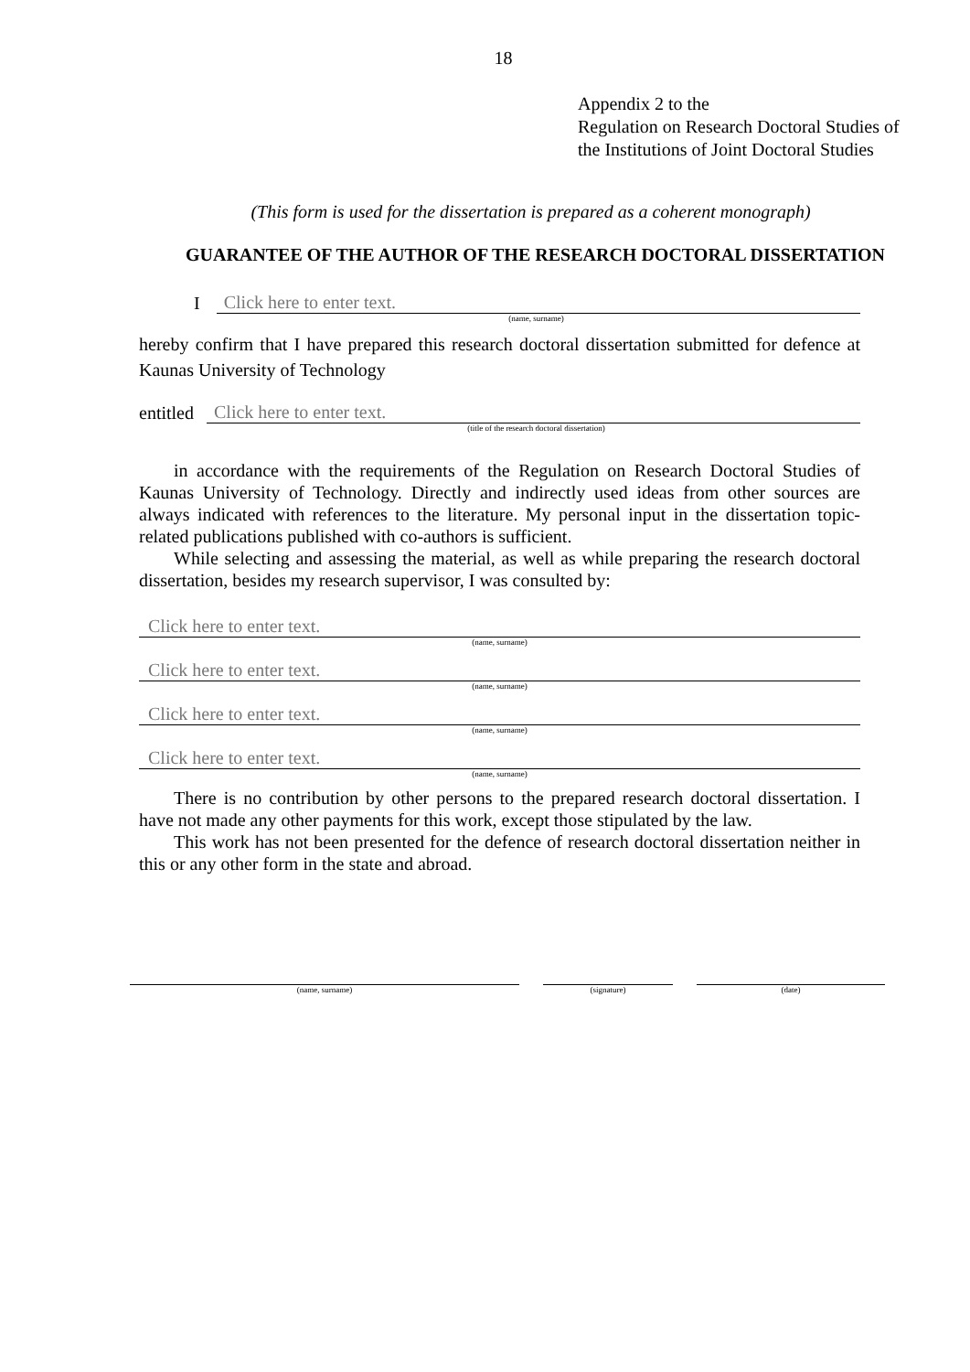18
Appendix 2 to the
Regulation on Research Doctoral Studies of
the Institutions of Joint Doctoral Studies
(This form is used for the dissertation is prepared as a coherent monograph)
GUARANTEE OF THE AUTHOR OF THE RESEARCH DOCTORAL DISSERTATION
I Click here to enter text.
(name, surname)
hereby confirm that I have prepared this research doctoral dissertation submitted for defence at Kaunas University of Technology
entitled Click here to enter text.
(title of the research doctoral dissertation)
in accordance with the requirements of the Regulation on Research Doctoral Studies of Kaunas University of Technology. Directly and indirectly used ideas from other sources are always indicated with references to the literature. My personal input in the dissertation topic-related publications published with co-authors is sufficient.
While selecting and assessing the material, as well as while preparing the research doctoral dissertation, besides my research supervisor, I was consulted by:
Click here to enter text.
(name, surname)
Click here to enter text.
(name, surname)
Click here to enter text.
(name, surname)
Click here to enter text.
(name, surname)
There is no contribution by other persons to the prepared research doctoral dissertation. I have not made any other payments for this work, except those stipulated by the law.
This work has not been presented for the defence of research doctoral dissertation neither in this or any other form in the state and abroad.
(name, surname) (signature) (date)